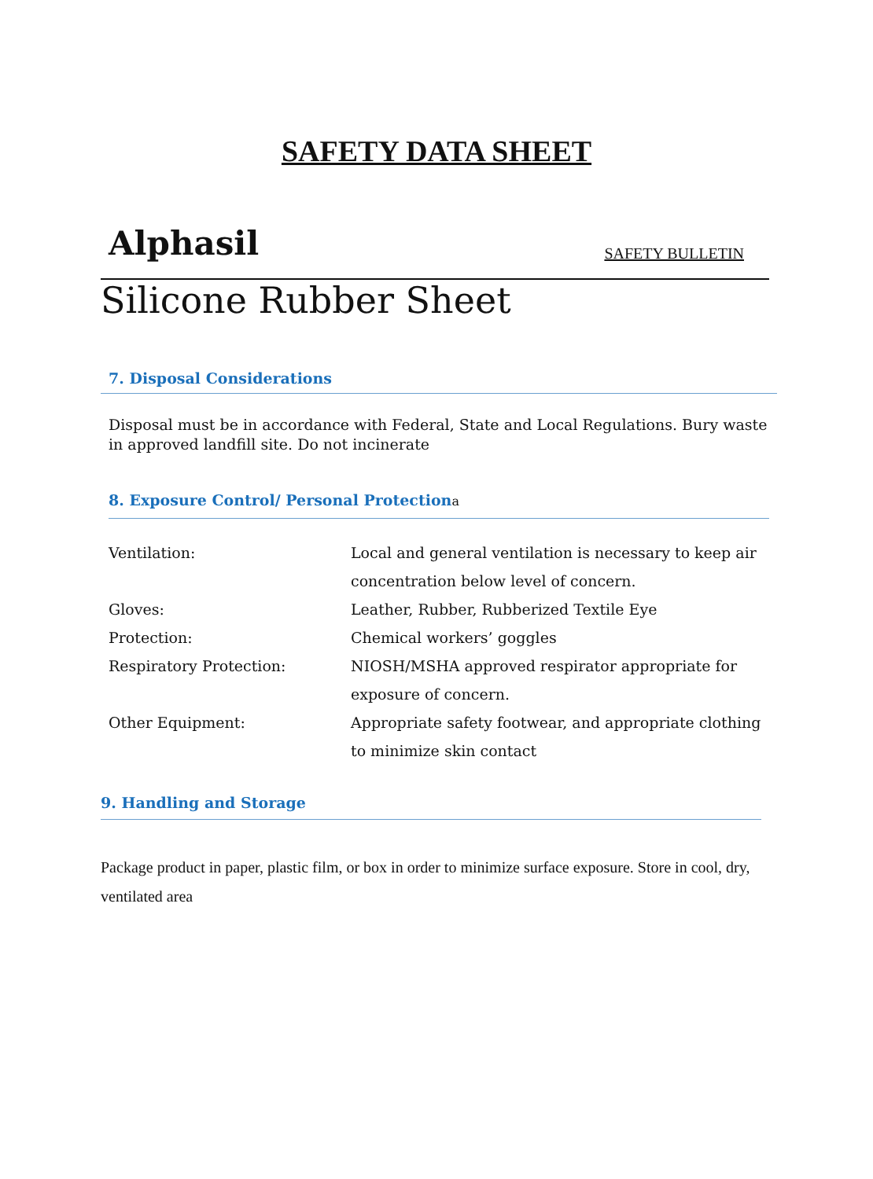SAFETY DATA SHEET
Alphasil SAFETY BULLETIN
Silicone Rubber Sheet
7. Disposal Considerations
Disposal must be in accordance with Federal, State and Local Regulations. Bury waste in approved landfill site. Do not incinerate
8. Exposure Control/ Personal Protectiona
Ventilation: Local and general ventilation is necessary to keep air concentration below level of concern.
Gloves: Leather, Rubber, Rubberized Textile Eye
Protection: Chemical workers’ goggles
Respiratory Protection: NIOSH/MSHA approved respirator appropriate for exposure of concern.
Other Equipment: Appropriate safety footwear, and appropriate clothing to minimize skin contact
9. Handling and Storage
Package product in paper, plastic film, or box in order to minimize surface exposure. Store in cool, dry, ventilated area